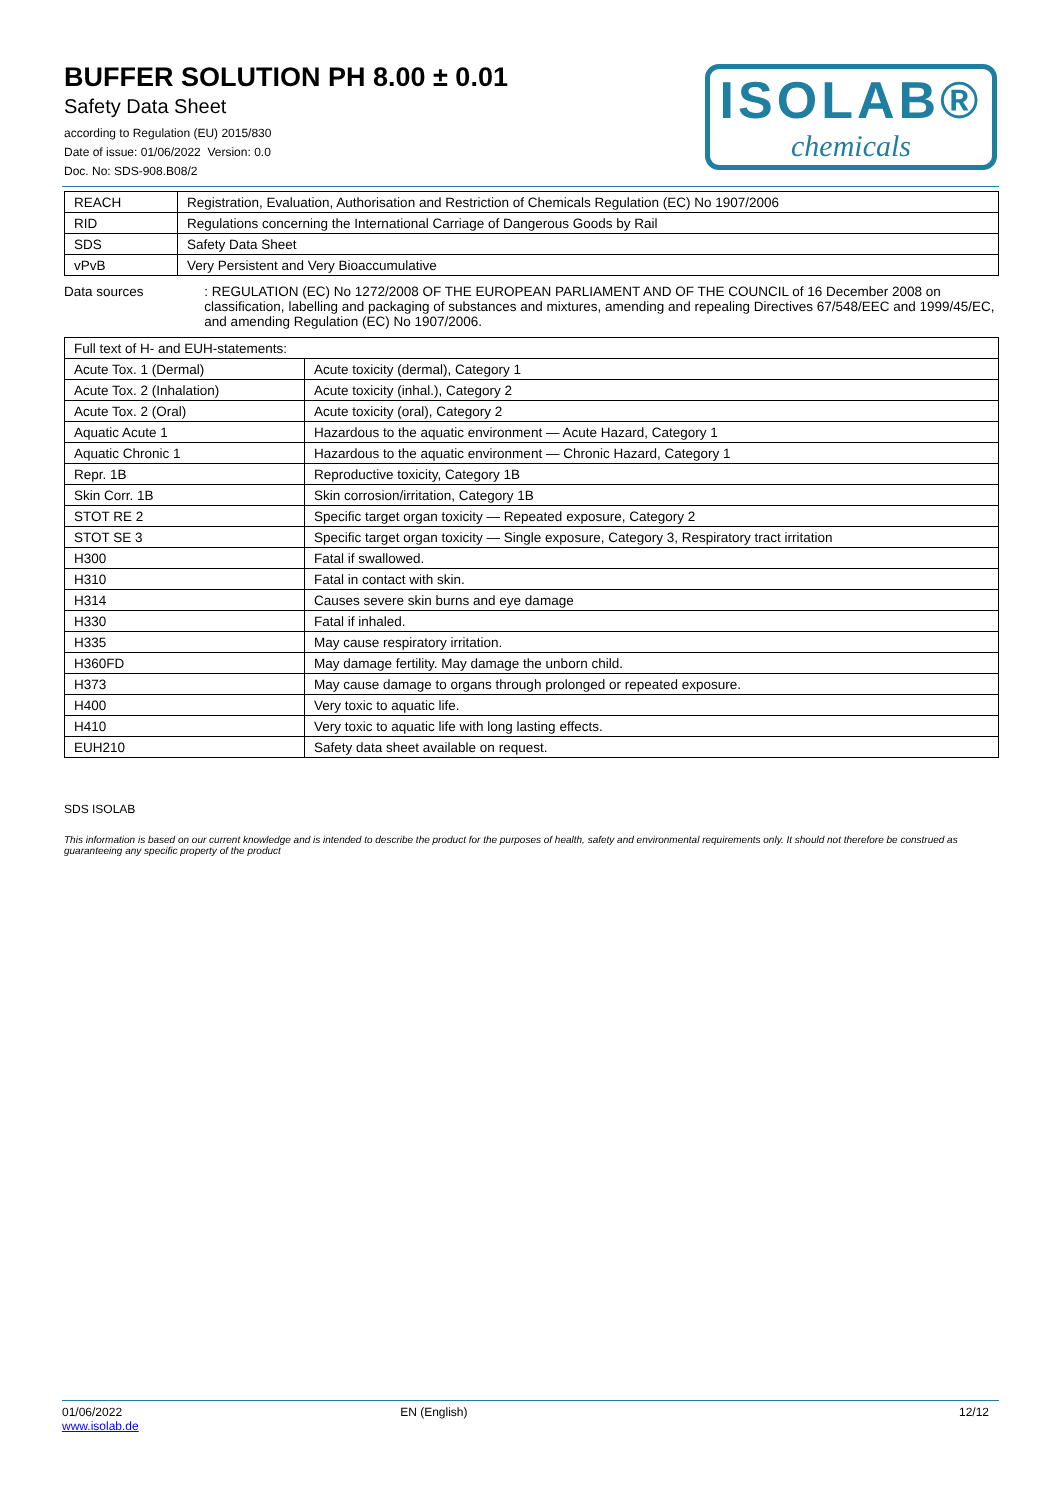BUFFER SOLUTION PH 8.00 ± 0.01
Safety Data Sheet
according to Regulation (EU) 2015/830
Date of issue: 01/06/2022 Version: 0.0
Doc. No: SDS-908.B08/2
ISOLAB®
chemicals
| REACH | Registration, Evaluation, Authorisation and Restriction of Chemicals Regulation (EC) No 1907/2006 |
| RID | Regulations concerning the International Carriage of Dangerous Goods by Rail |
| SDS | Safety Data Sheet |
| vPvB | Very Persistent and Very Bioaccumulative |
Data sources : REGULATION (EC) No 1272/2008 OF THE EUROPEAN PARLIAMENT AND OF THE COUNCIL of 16 December 2008 on classification, labelling and packaging of substances and mixtures, amending and repealing Directives 67/548/EEC and 1999/45/EC, and amending Regulation (EC) No 1907/2006.
| Full text of H- and EUH-statements: | |
| Acute Tox. 1 (Dermal) | Acute toxicity (dermal), Category 1 |
| Acute Tox. 2 (Inhalation) | Acute toxicity (inhal.), Category 2 |
| Acute Tox. 2 (Oral) | Acute toxicity (oral), Category 2 |
| Aquatic Acute 1 | Hazardous to the aquatic environment — Acute Hazard, Category 1 |
| Aquatic Chronic 1 | Hazardous to the aquatic environment — Chronic Hazard, Category 1 |
| Repr. 1B | Reproductive toxicity, Category 1B |
| Skin Corr. 1B | Skin corrosion/irritation, Category 1B |
| STOT RE 2 | Specific target organ toxicity — Repeated exposure, Category 2 |
| STOT SE 3 | Specific target organ toxicity — Single exposure, Category 3, Respiratory tract irritation |
| H300 | Fatal if swallowed. |
| H310 | Fatal in contact with skin. |
| H314 | Causes severe skin burns and eye damage |
| H330 | Fatal if inhaled. |
| H335 | May cause respiratory irritation. |
| H360FD | May damage fertility. May damage the unborn child. |
| H373 | May cause damage to organs through prolonged or repeated exposure. |
| H400 | Very toxic to aquatic life. |
| H410 | Very toxic to aquatic life with long lasting effects. |
| EUH210 | Safety data sheet available on request. |
SDS ISOLAB
This information is based on our current knowledge and is intended to describe the product for the purposes of health, safety and environmental requirements only. It should not therefore be construed as guaranteeing any specific property of the product
01/06/2022
www.isolab.de
EN (English) 12/12